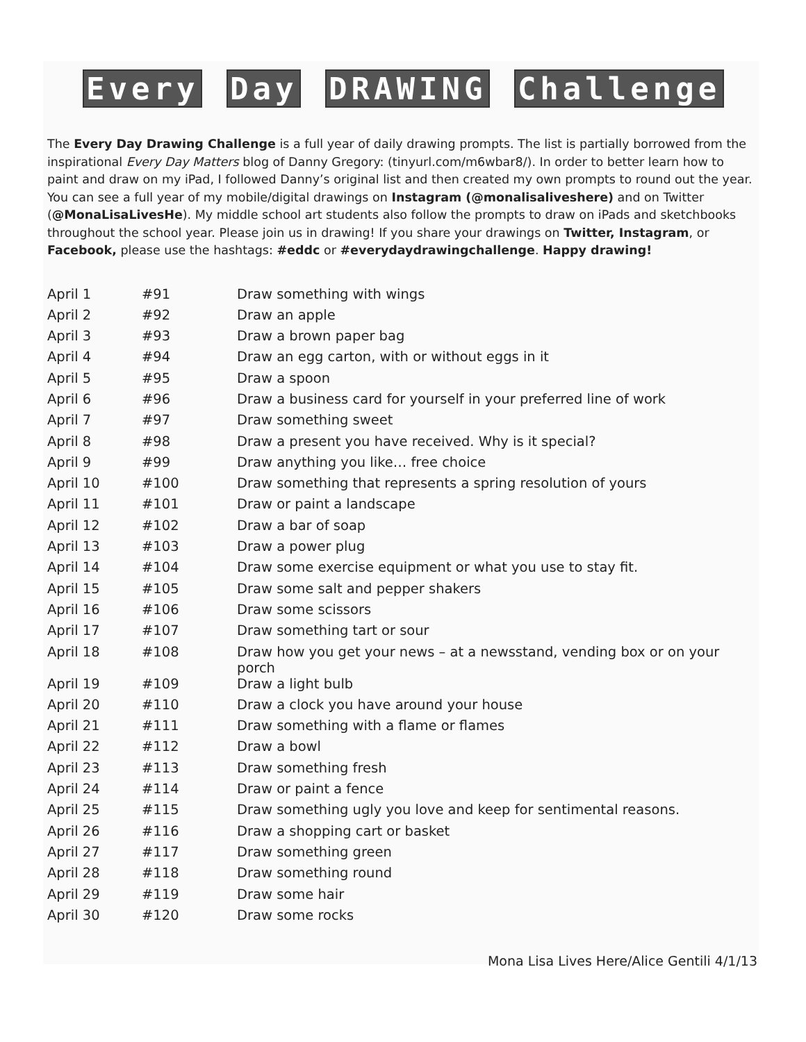Every Day DRAWING Challenge
The Every Day Drawing Challenge is a full year of daily drawing prompts. The list is partially borrowed from the inspirational Every Day Matters blog of Danny Gregory: (tinyurl.com/m6wbar8/). In order to better learn how to paint and draw on my iPad, I followed Danny’s original list and then created my own prompts to round out the year. You can see a full year of my mobile/digital drawings on Instagram (@monalisaliveshere) and on Twitter (@MonaLisaLivesHe). My middle school art students also follow the prompts to draw on iPads and sketchbooks throughout the school year. Please join us in drawing! If you share your drawings on Twitter, Instagram, or Facebook, please use the hashtags: #eddc or #everydaydrawingchallenge. Happy drawing!
| April 1 | #91 | Draw something with wings |
| April 2 | #92 | Draw an apple |
| April 3 | #93 | Draw a brown paper bag |
| April 4 | #94 | Draw an egg carton, with or without eggs in it |
| April 5 | #95 | Draw a spoon |
| April 6 | #96 | Draw a business card for yourself in your preferred line of work |
| April 7 | #97 | Draw something sweet |
| April 8 | #98 | Draw a present you have received. Why is it special? |
| April 9 | #99 | Draw anything you like… free choice |
| April 10 | #100 | Draw something that represents a spring resolution of yours |
| April 11 | #101 | Draw or paint a landscape |
| April 12 | #102 | Draw a bar of soap |
| April 13 | #103 | Draw a power plug |
| April 14 | #104 | Draw some exercise equipment or what you use to stay fit. |
| April 15 | #105 | Draw some salt and pepper shakers |
| April 16 | #106 | Draw some scissors |
| April 17 | #107 | Draw something tart or sour |
| April 18 | #108 | Draw how you get your news – at a newsstand, vending box or on your porch |
| April 19 | #109 | Draw a light bulb |
| April 20 | #110 | Draw a clock you have around your house |
| April 21 | #111 | Draw something with a flame or flames |
| April 22 | #112 | Draw a bowl |
| April 23 | #113 | Draw something fresh |
| April 24 | #114 | Draw or paint a fence |
| April 25 | #115 | Draw something ugly you love and keep for sentimental reasons. |
| April 26 | #116 | Draw a shopping cart or basket |
| April 27 | #117 | Draw something green |
| April 28 | #118 | Draw something round |
| April 29 | #119 | Draw some hair |
| April 30 | #120 | Draw some rocks |
Mona Lisa Lives Here/Alice Gentili 4/1/13